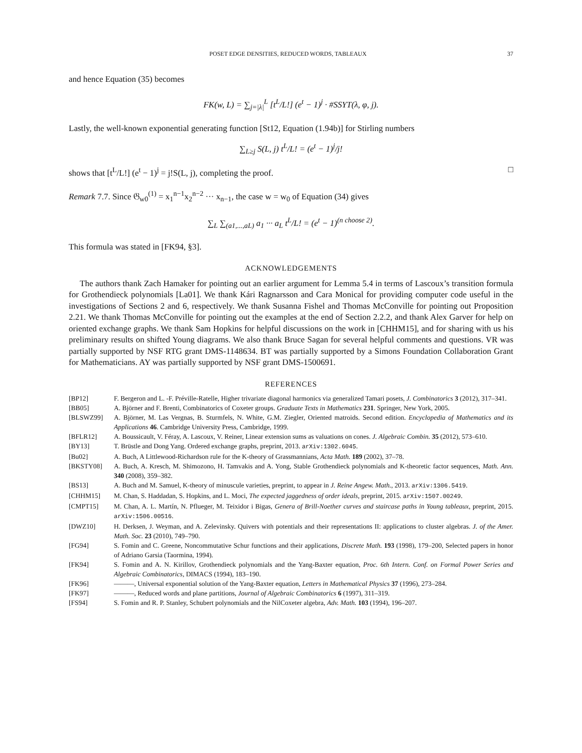POSET EDGE DENSITIES, REDUCED WORDS, TABLEAUX 37
and hence Equation (35) becomes
FK(w, L) = ∑<sub>j=|λ|</sub><sup>L</sup> [t<sup>L</sup>/L!] (e<sup>t</sup> − 1)<sup>j</sup> · #SSYT(λ, φ, j).
Lastly, the well-known exponential generating function [St12, Equation (1.94b)] for Stirling numbers
∑<sub>L≥j</sub> S(L, j) t<sup>L</sup>/L! = (e<sup>t</sup> − 1)<sup>j</sup>/j!
shows that [t<sup>L</sup>/L!] (e<sup>t</sup> − 1)<sup>j</sup> = j!S(L, j), completing the proof. □
Remark 7.7. Since 𝔊<sub>w0</sub><sup>(1)</sup> = x<sub>1</sub><sup>n−1</sup>x<sub>2</sub><sup>n−2</sup> ··· x<sub>n−1</sub>, the case w = w<sub>0</sub> of Equation (34) gives
∑<sub>L</sub> ∑<sub>(a1,...,aL)</sub> a<sub>1</sub> ··· a<sub>L</sub> t<sup>L</sup>/L! = (e<sup>t</sup> − 1)<sup>(n choose 2)</sup>.
This formula was stated in [FK94, §3].
ACKNOWLEDGEMENTS
The authors thank Zach Hamaker for pointing out an earlier argument for Lemma 5.4 in terms of Lascoux’s transition formula for Grothendieck polynomials [La01]. We thank Kári Ragnarsson and Cara Monical for providing computer code useful in the investigations of Sections 2 and 6, respectively. We thank Susanna Fishel and Thomas McConville for pointing out Proposition 2.21. We thank Thomas McConville for pointing out the examples at the end of Section 2.2.2, and thank Alex Garver for help on oriented exchange graphs. We thank Sam Hopkins for helpful discussions on the work in [CHHM15], and for sharing with us his preliminary results on shifted Young diagrams. We also thank Bruce Sagan for several helpful comments and questions. VR was partially supported by NSF RTG grant DMS-1148634. BT was partially supported by a Simons Foundation Collaboration Grant for Mathematicians. AY was partially supported by NSF grant DMS-1500691.
REFERENCES
[BP12] F. Bergeron and L. -F. Préville-Ratelle, Higher trivariate diagonal harmonics via generalized Tamari posets, J. Combinatorics 3 (2012), 317–341.
[BB05] A. Björner and F. Brenti, Combinatorics of Coxeter groups. Graduate Texts in Mathematics 231. Springer, New York, 2005.
[BLSWZ99] A. Björner, M. Las Vergnas, B. Sturmfels, N. White, G.M. Ziegler, Oriented matroids. Second edition. Encyclopedia of Mathematics and its Applications 46. Cambridge University Press, Cambridge, 1999.
[BFLR12] A. Boussicault, V. Féray, A. Lascoux, V. Reiner, Linear extension sums as valuations on cones. J. Algebraic Combin. 35 (2012), 573–610.
[BY13] T. Brüstle and Dong Yang. Ordered exchange graphs, preprint, 2013. arXiv:1302.6045.
[Bu02] A. Buch, A Littlewood-Richardson rule for the K-theory of Grassmannians, Acta Math. 189 (2002), 37–78.
[BKSTY08] A. Buch, A. Kresch, M. Shimozono, H. Tamvakis and A. Yong, Stable Grothendieck polynomials and K-theoretic factor sequences, Math. Ann. 340 (2008), 359–382.
[BS13] A. Buch and M. Samuel, K-theory of minuscule varieties, preprint, to appear in J. Reine Angew. Math., 2013. arXiv:1306.5419.
[CHHM15] M. Chan, S. Haddadan, S. Hopkins, and L. Moci, The expected jaggedness of order ideals, preprint, 2015. arXiv:1507.00249.
[CMPT15] M. Chan, A. L. Martín, N. Pflueger, M. Teixidor i Bigas, Genera of Brill-Noether curves and staircase paths in Young tableaux, preprint, 2015. arXiv:1506.00516.
[DWZ10] H. Derksen, J. Weyman, and A. Zelevinsky. Quivers with potentials and their representations II: applications to cluster algebras. J. of the Amer. Math. Soc. 23 (2010), 749–790.
[FG94] S. Fomin and C. Greene, Noncommutative Schur functions and their applications, Discrete Math. 193 (1998), 179–200, Selected papers in honor of Adriano Garsia (Taormina, 1994).
[FK94] S. Fomin and A. N. Kirillov, Grothendieck polynomials and the Yang-Baxter equation, Proc. 6th Intern. Conf. on Formal Power Series and Algebraic Combinatorics, DIMACS (1994), 183–190.
[FK96] ———, Universal exponential solution of the Yang-Baxter equation, Letters in Mathematical Physics 37 (1996), 273–284.
[FK97] ———, Reduced words and plane partitions, Journal of Algebraic Combinatorics 6 (1997), 311–319.
[FS94] S. Fomin and R. P. Stanley, Schubert polynomials and the NilCoxeter algebra, Adv. Math. 103 (1994), 196–207.